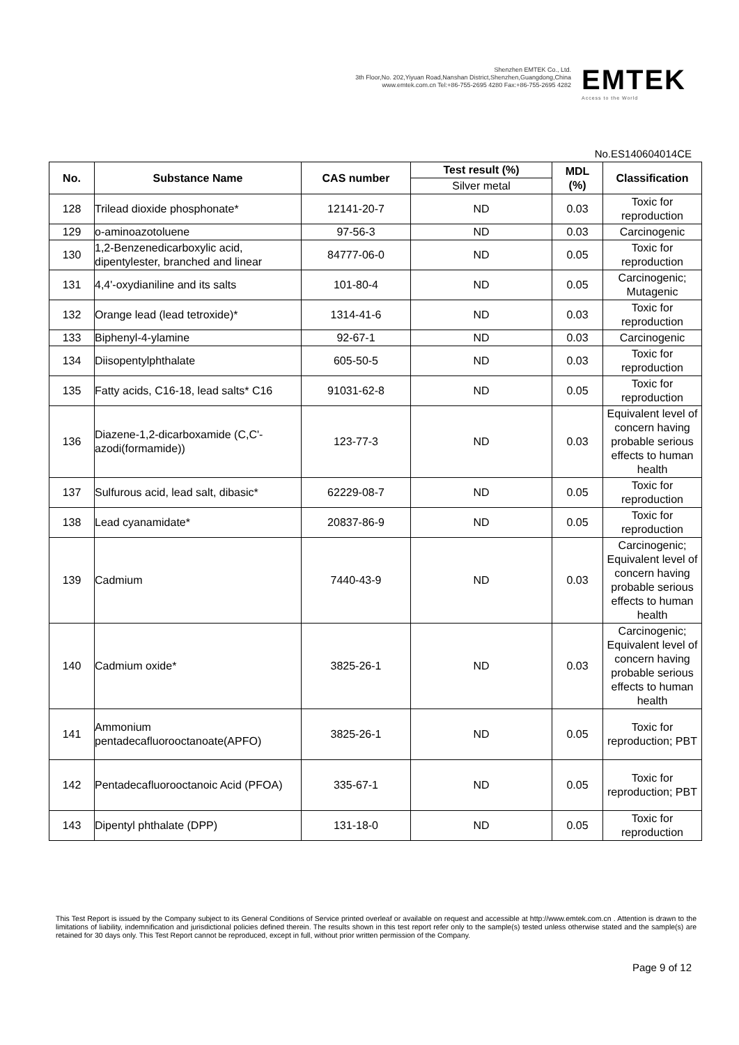Shenzhen EMTEK Co., Ltd.
3th Floor,No. 202,Yiyuan Road,Nanshan District,Shenzhen,Guangdong,China
www.emtek.com.cn Tel:+86-755-2695 4280 Fax:+86-755-2695 4282
EMTEK
Access to the World
No.ES140604014CE
| No. | Substance Name | CAS number | Test result (%) | MDL (%) | Classification |
| --- | --- | --- | --- | --- | --- |
| | | | Silver metal | | |
| 128 | Trilead dioxide phosphonate* | 12141-20-7 | ND | 0.03 | Toxic for reproduction |
| 129 | o-aminoazotoluene | 97-56-3 | ND | 0.03 | Carcinogenic |
| 130 | 1,2-Benzenedicarboxylic acid, dipentylester, branched and linear | 84777-06-0 | ND | 0.05 | Toxic for reproduction |
| 131 | 4,4'-oxydianiline and its salts | 101-80-4 | ND | 0.05 | Carcinogenic; Mutagenic |
| 132 | Orange lead (lead tetroxide)* | 1314-41-6 | ND | 0.03 | Toxic for reproduction |
| 133 | Biphenyl-4-ylamine | 92-67-1 | ND | 0.03 | Carcinogenic |
| 134 | Diisopentylphthalate | 605-50-5 | ND | 0.03 | Toxic for reproduction |
| 135 | Fatty acids, C16-18, lead salts* C16 | 91031-62-8 | ND | 0.05 | Toxic for reproduction |
| 136 | Diazene-1,2-dicarboxamide (C,C'-azodi(formamide)) | 123-77-3 | ND | 0.03 | Equivalent level of concern having probable serious effects to human health |
| 137 | Sulfurous acid, lead salt, dibasic* | 62229-08-7 | ND | 0.05 | Toxic for reproduction |
| 138 | Lead cyanamidate* | 20837-86-9 | ND | 0.05 | Toxic for reproduction |
| 139 | Cadmium | 7440-43-9 | ND | 0.03 | Carcinogenic; Equivalent level of concern having probable serious effects to human health |
| 140 | Cadmium oxide* | 3825-26-1 | ND | 0.03 | Carcinogenic; Equivalent level of concern having probable serious effects to human health |
| 141 | Ammonium pentadecafluorooctanoate(APFO) | 3825-26-1 | ND | 0.05 | Toxic for reproduction; PBT |
| 142 | Pentadecafluorooctanoic Acid (PFOA) | 335-67-1 | ND | 0.05 | Toxic for reproduction; PBT |
| 143 | Dipentyl phthalate (DPP) | 131-18-0 | ND | 0.05 | Toxic for reproduction |
This Test Report is issued by the Company subject to its General Conditions of Service printed overleaf or available on request and accessible at http://www.emtek.com.cn . Attention is drawn to the limitations of liability, indemnification and jurisdictional policies defined therein. The results shown in this test report refer only to the sample(s) tested unless otherwise stated and the sample(s) are retained for 30 days only. This Test Report cannot be reproduced, except in full, without prior written permission of the Company.
Page 9 of 12